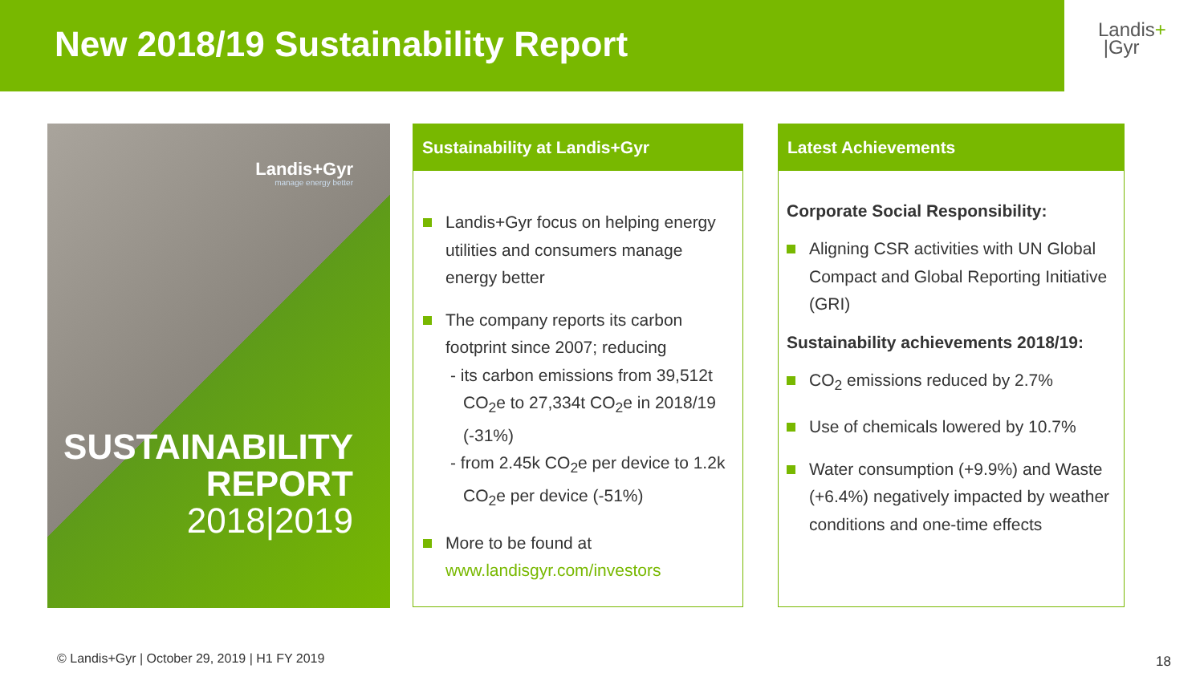New 2018/19 Sustainability Report
Landis+
|Gyr
Landis+Gyr
manage energy better
SUSTAINABILITY
REPORT
2018|2019
Sustainability at Landis+Gyr
Landis+Gyr focus on helping energy utilities and consumers manage energy better
The company reports its carbon footprint since 2007; reducing
- its carbon emissions from 39,512t CO<sub>2</sub>e to 27,334t CO<sub>2</sub>e in 2018/19 (-31%)
- from 2.45k CO<sub>2</sub>e per device to 1.2k CO<sub>2</sub>e per device (-51%)
More to be found at www.landisgyr.com/investors
Latest Achievements
Corporate Social Responsibility:
Aligning CSR activities with UN Global Compact and Global Reporting Initiative (GRI)
Sustainability achievements 2018/19:
CO<sub>2</sub> emissions reduced by 2.7%
Use of chemicals lowered by 10.7%
Water consumption (+9.9%) and Waste (+6.4%) negatively impacted by weather conditions and one-time effects
© Landis+Gyr | October 29, 2019 | H1 FY 2019
18